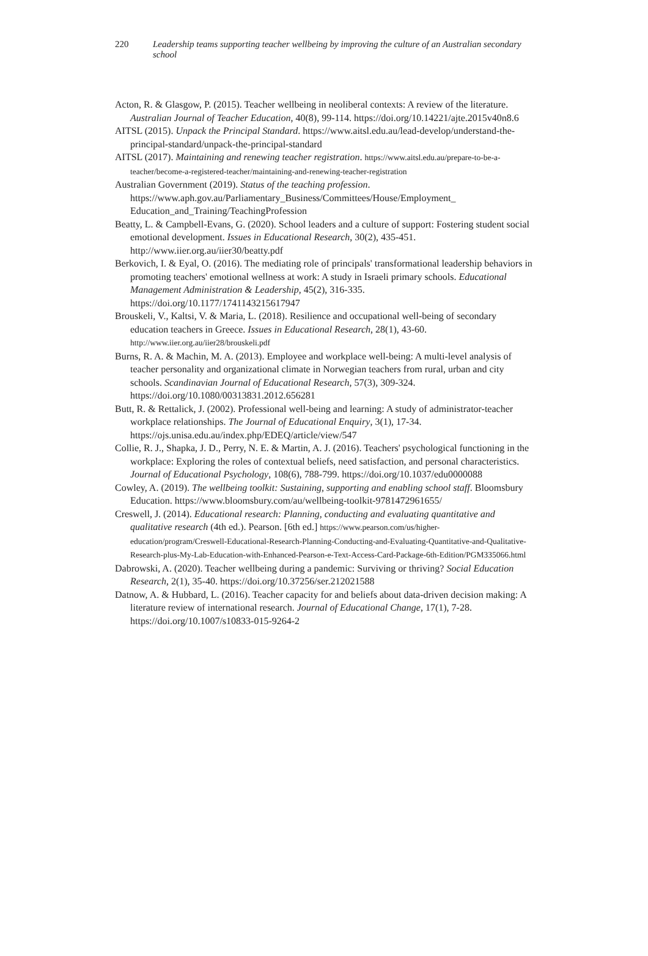220 Leadership teams supporting teacher wellbeing by improving the culture of an Australian secondary school
Acton, R. & Glasgow, P. (2015). Teacher wellbeing in neoliberal contexts: A review of the literature. Australian Journal of Teacher Education, 40(8), 99-114. https://doi.org/10.14221/ajte.2015v40n8.6
AITSL (2015). Unpack the Principal Standard. https://www.aitsl.edu.au/lead-develop/understand-the-principal-standard/unpack-the-principal-standard
AITSL (2017). Maintaining and renewing teacher registration. https://www.aitsl.edu.au/prepare-to-be-a-teacher/become-a-registered-teacher/maintaining-and-renewing-teacher-registration
Australian Government (2019). Status of the teaching profession. https://www.aph.gov.au/Parliamentary_Business/Committees/House/Employment_ Education_and_Training/TeachingProfession
Beatty, L. & Campbell-Evans, G. (2020). School leaders and a culture of support: Fostering student social emotional development. Issues in Educational Research, 30(2), 435-451. http://www.iier.org.au/iier30/beatty.pdf
Berkovich, I. & Eyal, O. (2016). The mediating role of principals' transformational leadership behaviors in promoting teachers' emotional wellness at work: A study in Israeli primary schools. Educational Management Administration & Leadership, 45(2), 316-335. https://doi.org/10.1177/1741143215617947
Brouskeli, V., Kaltsi, V. & Maria, L. (2018). Resilience and occupational well-being of secondary education teachers in Greece. Issues in Educational Research, 28(1), 43-60. http://www.iier.org.au/iier28/brouskeli.pdf
Burns, R. A. & Machin, M. A. (2013). Employee and workplace well-being: A multi-level analysis of teacher personality and organizational climate in Norwegian teachers from rural, urban and city schools. Scandinavian Journal of Educational Research, 57(3), 309-324. https://doi.org/10.1080/00313831.2012.656281
Butt, R. & Rettalick, J. (2002). Professional well-being and learning: A study of administrator-teacher workplace relationships. The Journal of Educational Enquiry, 3(1), 17-34. https://ojs.unisa.edu.au/index.php/EDEQ/article/view/547
Collie, R. J., Shapka, J. D., Perry, N. E. & Martin, A. J. (2016). Teachers' psychological functioning in the workplace: Exploring the roles of contextual beliefs, need satisfaction, and personal characteristics. Journal of Educational Psychology, 108(6), 788-799. https://doi.org/10.1037/edu0000088
Cowley, A. (2019). The wellbeing toolkit: Sustaining, supporting and enabling school staff. Bloomsbury Education. https://www.bloomsbury.com/au/wellbeing-toolkit-9781472961655/
Creswell, J. (2014). Educational research: Planning, conducting and evaluating quantitative and qualitative research (4th ed.). Pearson. [6th ed.] https://www.pearson.com/us/higher-education/program/Creswell-Educational-Research-Planning-Conducting-and-Evaluating-Quantitative-and-Qualitative-Research-plus-My-Lab-Education-with-Enhanced-Pearson-e-Text-Access-Card-Package-6th-Edition/PGM335066.html
Dabrowski, A. (2020). Teacher wellbeing during a pandemic: Surviving or thriving? Social Education Research, 2(1), 35-40. https://doi.org/10.37256/ser.212021588
Datnow, A. & Hubbard, L. (2016). Teacher capacity for and beliefs about data-driven decision making: A literature review of international research. Journal of Educational Change, 17(1), 7-28. https://doi.org/10.1007/s10833-015-9264-2